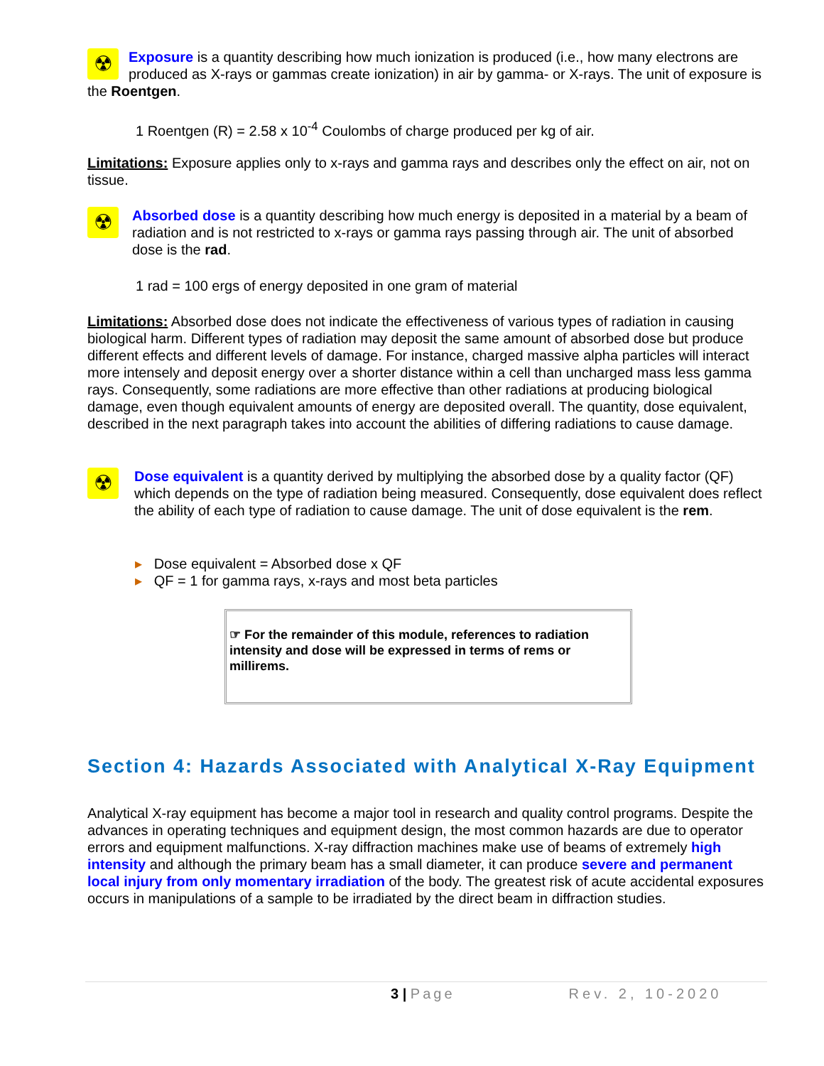☢
Exposure is a quantity describing how much ionization is produced (i.e., how many electrons are produced as X-rays or gammas create ionization) in air by gamma- or X-rays. The unit of exposure is the Roentgen.
1 Roentgen (R) = 2.58 x 10<sup>-4</sup> Coulombs of charge produced per kg of air.
Limitations: Exposure applies only to x-rays and gamma rays and describes only the effect on air, not on tissue.
☢
Absorbed dose is a quantity describing how much energy is deposited in a material by a beam of radiation and is not restricted to x-rays or gamma rays passing through air. The unit of absorbed dose is the rad.
1 rad = 100 ergs of energy deposited in one gram of material
Limitations: Absorbed dose does not indicate the effectiveness of various types of radiation in causing biological harm. Different types of radiation may deposit the same amount of absorbed dose but produce different effects and different levels of damage. For instance, charged massive alpha particles will interact more intensely and deposit energy over a shorter distance within a cell than uncharged mass less gamma rays. Consequently, some radiations are more effective than other radiations at producing biological damage, even though equivalent amounts of energy are deposited overall. The quantity, dose equivalent, described in the next paragraph takes into account the abilities of differing radiations to cause damage.
☢
Dose equivalent is a quantity derived by multiplying the absorbed dose by a quality factor (QF) which depends on the type of radiation being measured. Consequently, dose equivalent does reflect the ability of each type of radiation to cause damage. The unit of dose equivalent is the rem.
▸ Dose equivalent = Absorbed dose x QF
▸ QF = 1 for gamma rays, x-rays and most beta particles
☞ For the remainder of this module, references to radiation intensity and dose will be expressed in terms of rems or millirems.
Section 4: Hazards Associated with Analytical X-Ray Equipment
Analytical X-ray equipment has become a major tool in research and quality control programs. Despite the advances in operating techniques and equipment design, the most common hazards are due to operator errors and equipment malfunctions. X-ray diffraction machines make use of beams of extremely high intensity and although the primary beam has a small diameter, it can produce severe and permanent local injury from only momentary irradiation of the body. The greatest risk of acute accidental exposures occurs in manipulations of a sample to be irradiated by the direct beam in diffraction studies.
3 | Page Rev. 2, 10-2020